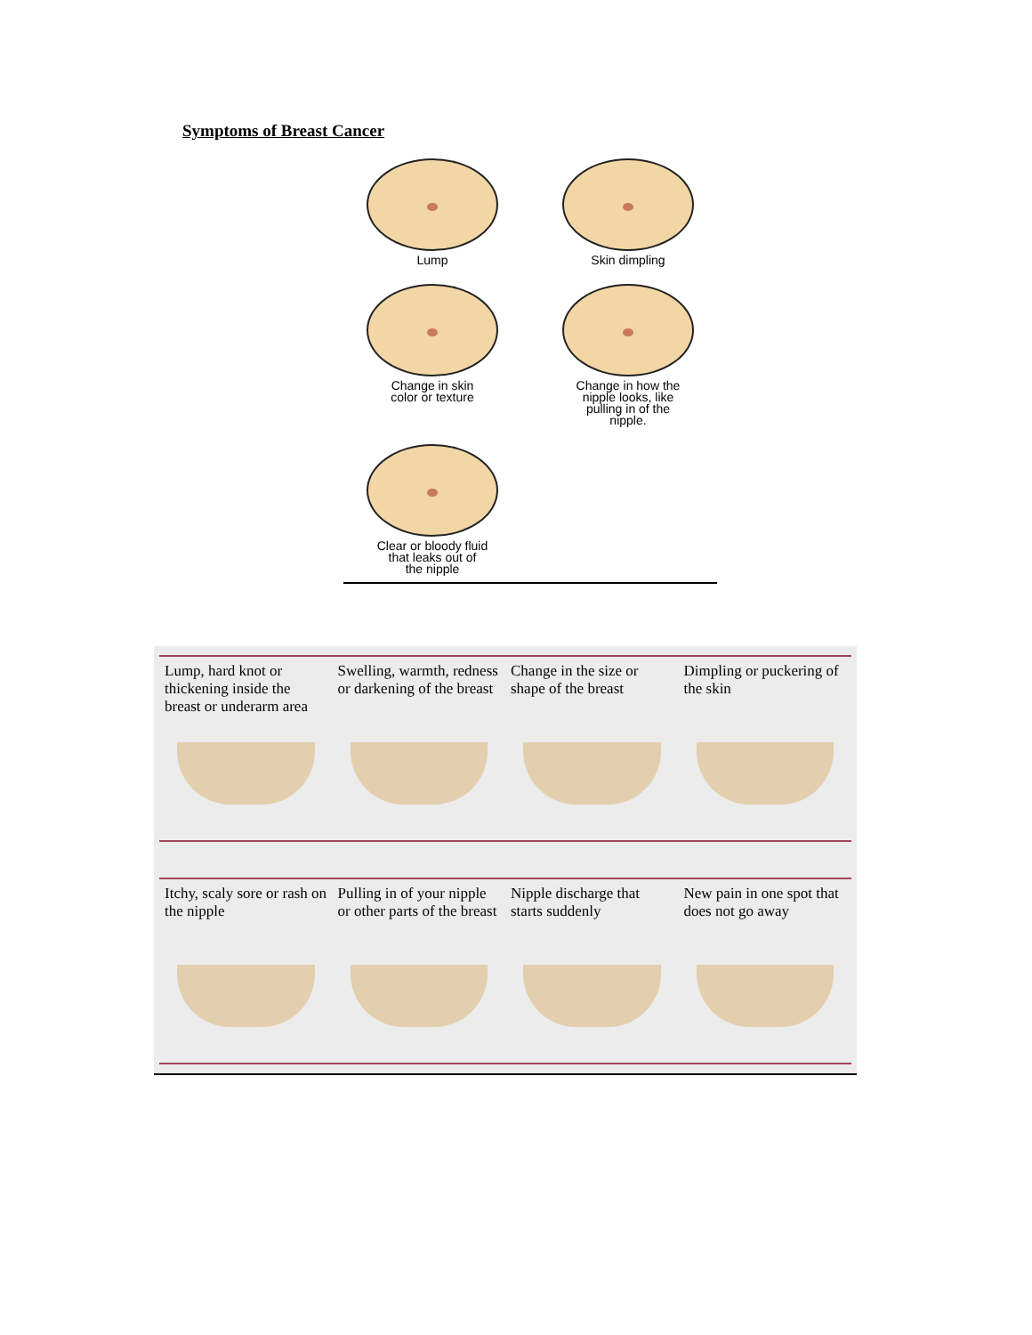Symptoms of Breast Cancer
Lump
Skin dimpling
Change in skin
color or texture
Change in how the
nipple looks, like
pulling in of the
nipple.
Clear or bloody fluid
that leaks out of
the nipple
Lump, hard knot or thickening inside the breast or underarm area
Swelling, warmth, redness or darkening of the breast
Change in the size or shape of the breast
Dimpling or puckering of the skin
Itchy, scaly sore or rash on the nipple
Pulling in of your nipple or other parts of the breast
Nipple discharge that starts suddenly
New pain in one spot that does not go away